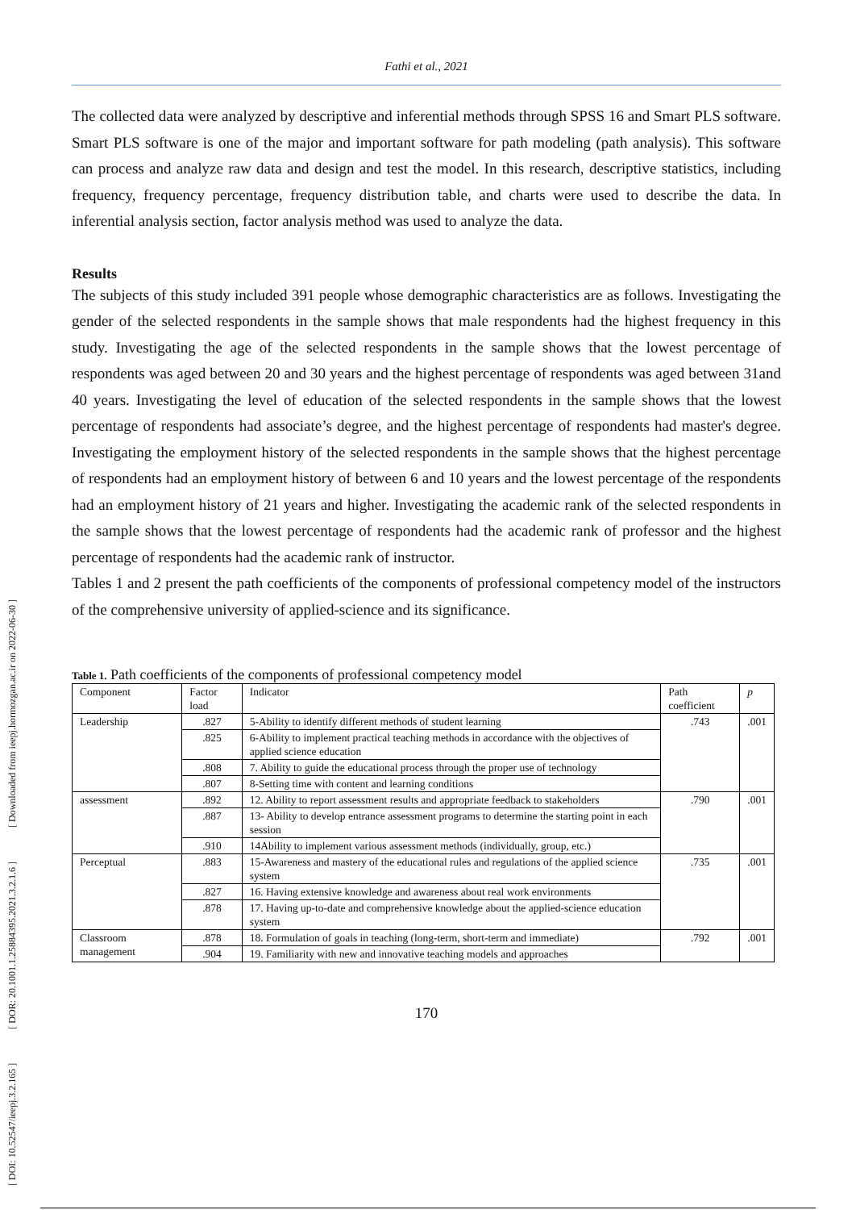[ DOI: 10.52547/ieepj.3.2.165 ] [ DOR: 20.1001.1.25884395.2021.3.2.1.6 ] [ Downloaded from ieepj.hormozgan.ac.ir on 2022-06-30 ]
Fathi et al., 2021
The collected data were analyzed by descriptive and inferential methods through SPSS 16 and Smart PLS software. Smart PLS software is one of the major and important software for path modeling (path analysis). This software can process and analyze raw data and design and test the model. In this research, descriptive statistics, including frequency, frequency percentage, frequency distribution table, and charts were used to describe the data. In inferential analysis section, factor analysis method was used to analyze the data.
Results
The subjects of this study included 391 people whose demographic characteristics are as follows. Investigating the gender of the selected respondents in the sample shows that male respondents had the highest frequency in this study. Investigating the age of the selected respondents in the sample shows that the lowest percentage of respondents was aged between 20 and 30 years and the highest percentage of respondents was aged between 31and 40 years. Investigating the level of education of the selected respondents in the sample shows that the lowest percentage of respondents had associate’s degree, and the highest percentage of respondents had master's degree. Investigating the employment history of the selected respondents in the sample shows that the highest percentage of respondents had an employment history of between 6 and 10 years and the lowest percentage of the respondents had an employment history of 21 years and higher. Investigating the academic rank of the selected respondents in the sample shows that the lowest percentage of respondents had the academic rank of professor and the highest percentage of respondents had the academic rank of instructor.
Tables 1 and 2 present the path coefficients of the components of professional competency model of the instructors of the comprehensive university of applied-science and its significance.
Table 1. Path coefficients of the components of professional competency model
| Component | Factor load | Indicator | Path coefficient | p |
| --- | --- | --- | --- | --- |
| Leadership | .827 | 5-Ability to identify different methods of student learning | .743 | .001 |
| | .825 | 6-Ability to implement practical teaching methods in accordance with the objectives of applied science education | | |
| | .808 | 7. Ability to guide the educational process through the proper use of technology | | |
| | .807 | 8-Setting time with content and learning conditions | | |
| assessment | .892 | 12. Ability to report assessment results and appropriate feedback to stakeholders | .790 | .001 |
| | .887 | 13- Ability to develop entrance assessment programs to determine the starting point in each session | | |
| | .910 | 14Ability to implement various assessment methods (individually, group, etc.) | | |
| Perceptual | .883 | 15-Awareness and mastery of the educational rules and regulations of the applied science system | .735 | .001 |
| | .827 | 16. Having extensive knowledge and awareness about real work environments | | |
| | .878 | 17. Having up-to-date and comprehensive knowledge about the applied-science education system | | |
| Classroom management | .878 | 18. Formulation of goals in teaching (long-term, short-term and immediate) | .792 | .001 |
| | .904 | 19. Familiarity with new and innovative teaching models and approaches | | |
170